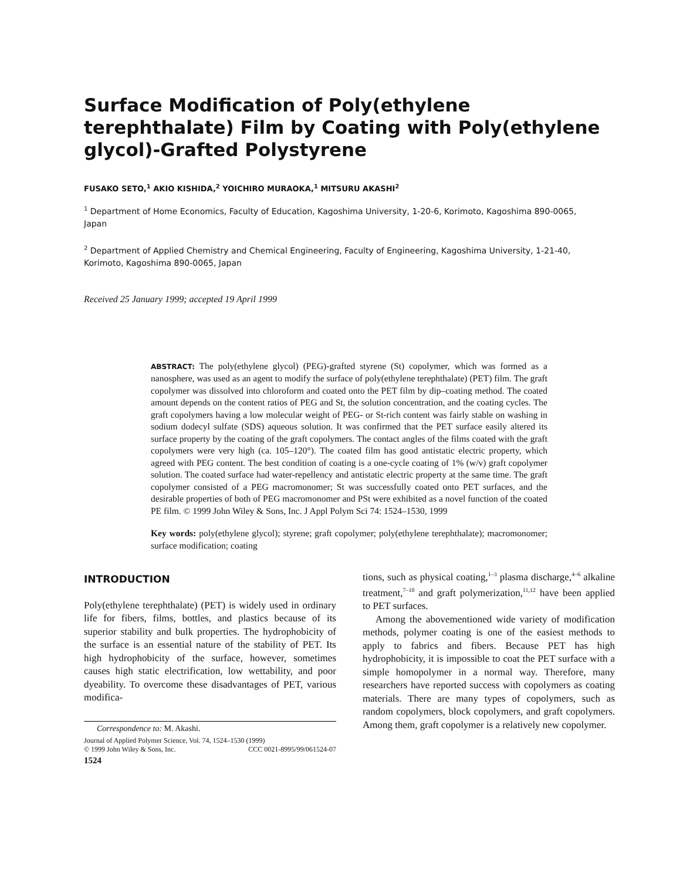Surface Modification of Poly(ethylene terephthalate) Film by Coating with Poly(ethylene glycol)-Grafted Polystyrene
FUSAKO SETO,<sup>1</sup> AKIO KISHIDA,<sup>2</sup> YOICHIRO MURAOKA,<sup>1</sup> MITSURU AKASHI<sup>2</sup>
<sup>1</sup> Department of Home Economics, Faculty of Education, Kagoshima University, 1-20-6, Korimoto, Kagoshima 890-0065, Japan
<sup>2</sup> Department of Applied Chemistry and Chemical Engineering, Faculty of Engineering, Kagoshima University, 1-21-40, Korimoto, Kagoshima 890-0065, Japan
Received 25 January 1999; accepted 19 April 1999
ABSTRACT: The poly(ethylene glycol) (PEG)-grafted styrene (St) copolymer, which was formed as a nanosphere, was used as an agent to modify the surface of poly(ethylene terephthalate) (PET) film. The graft copolymer was dissolved into chloroform and coated onto the PET film by dip–coating method. The coated amount depends on the content ratios of PEG and St, the solution concentration, and the coating cycles. The graft copolymers having a low molecular weight of PEG- or St-rich content was fairly stable on washing in sodium dodecyl sulfate (SDS) aqueous solution. It was confirmed that the PET surface easily altered its surface property by the coating of the graft copolymers. The contact angles of the films coated with the graft copolymers were very high (ca. 105–120°). The coated film has good antistatic electric property, which agreed with PEG content. The best condition of coating is a one-cycle coating of 1% (w/v) graft copolymer solution. The coated surface had water-repellency and antistatic electric property at the same time. The graft copolymer consisted of a PEG macromonomer; St was successfully coated onto PET surfaces, and the desirable properties of both of PEG macromonomer and PSt were exhibited as a novel function of the coated PE film. © 1999 John Wiley & Sons, Inc. J Appl Polym Sci 74: 1524–1530, 1999
Key words: poly(ethylene glycol); styrene; graft copolymer; poly(ethylene terephthalate); macromonomer; surface modification; coating
INTRODUCTION
Poly(ethylene terephthalate) (PET) is widely used in ordinary life for fibers, films, bottles, and plastics because of its superior stability and bulk properties. The hydrophobicity of the surface is an essential nature of the stability of PET. Its high hydrophobicity of the surface, however, sometimes causes high static electrification, low wettability, and poor dyeability. To overcome these disadvantages of PET, various modifica-
Correspondence to: M. Akashi.
Journal of Applied Polymer Science, Vol. 74, 1524–1530 (1999)
© 1999 John Wiley & Sons, Inc. CCC 0021-8995/99/061524-07
1524
tions, such as physical coating,<sup>1–3</sup> plasma discharge,<sup>4–6</sup> alkaline treatment,<sup>7–10</sup> and graft polymerization,<sup>11,12</sup> have been applied to PET surfaces.
Among the abovementioned wide variety of modification methods, polymer coating is one of the easiest methods to apply to fabrics and fibers. Because PET has high hydrophobicity, it is impossible to coat the PET surface with a simple homopolymer in a normal way. Therefore, many researchers have reported success with copolymers as coating materials. There are many types of copolymers, such as random copolymers, block copolymers, and graft copolymers. Among them, graft copolymer is a relatively new copolymer.